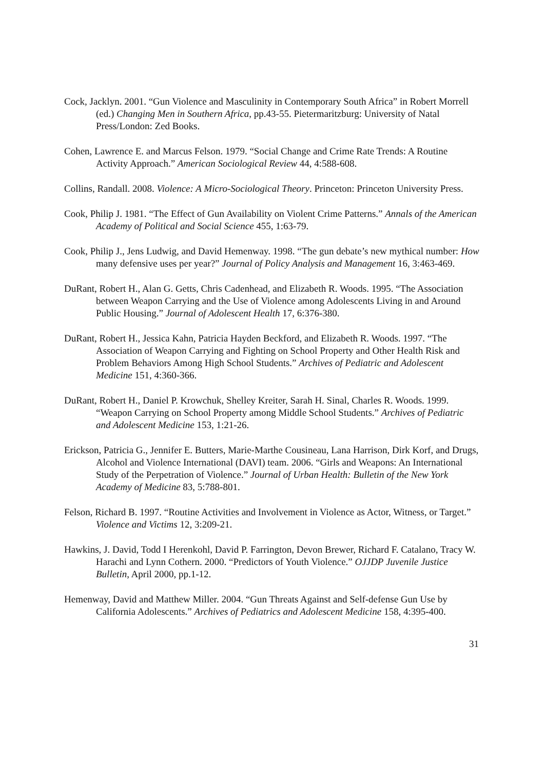Cock, Jacklyn. 2001. “Gun Violence and Masculinity in Contemporary South Africa” in Robert Morrell (ed.) Changing Men in Southern Africa, pp.43-55. Pietermaritzburg: University of Natal Press/London: Zed Books.
Cohen, Lawrence E. and Marcus Felson. 1979. “Social Change and Crime Rate Trends: A Routine Activity Approach.” American Sociological Review 44, 4:588-608.
Collins, Randall. 2008. Violence: A Micro-Sociological Theory. Princeton: Princeton University Press.
Cook, Philip J. 1981. “The Effect of Gun Availability on Violent Crime Patterns.” Annals of the American Academy of Political and Social Science 455, 1:63-79.
Cook, Philip J., Jens Ludwig, and David Hemenway. 1998. “The gun debate’s new mythical number: How many defensive uses per year?” Journal of Policy Analysis and Management 16, 3:463-469.
DuRant, Robert H., Alan G. Getts, Chris Cadenhead, and Elizabeth R. Woods. 1995. “The Association between Weapon Carrying and the Use of Violence among Adolescents Living in and Around Public Housing.” Journal of Adolescent Health 17, 6:376-380.
DuRant, Robert H., Jessica Kahn, Patricia Hayden Beckford, and Elizabeth R. Woods. 1997. “The Association of Weapon Carrying and Fighting on School Property and Other Health Risk and Problem Behaviors Among High School Students.” Archives of Pediatric and Adolescent Medicine 151, 4:360-366.
DuRant, Robert H., Daniel P. Krowchuk, Shelley Kreiter, Sarah H. Sinal, Charles R. Woods. 1999. “Weapon Carrying on School Property among Middle School Students.” Archives of Pediatric and Adolescent Medicine 153, 1:21-26.
Erickson, Patricia G., Jennifer E. Butters, Marie-Marthe Cousineau, Lana Harrison, Dirk Korf, and Drugs, Alcohol and Violence International (DAVI) team. 2006. “Girls and Weapons: An International Study of the Perpetration of Violence.” Journal of Urban Health: Bulletin of the New York Academy of Medicine 83, 5:788-801.
Felson, Richard B. 1997. “Routine Activities and Involvement in Violence as Actor, Witness, or Target.” Violence and Victims 12, 3:209-21.
Hawkins, J. David, Todd I Herenkohl, David P. Farrington, Devon Brewer, Richard F. Catalano, Tracy W. Harachi and Lynn Cothern. 2000. “Predictors of Youth Violence.” OJJDP Juvenile Justice Bulletin, April 2000, pp.1-12.
Hemenway, David and Matthew Miller. 2004. “Gun Threats Against and Self-defense Gun Use by California Adolescents.” Archives of Pediatrics and Adolescent Medicine 158, 4:395-400.
31